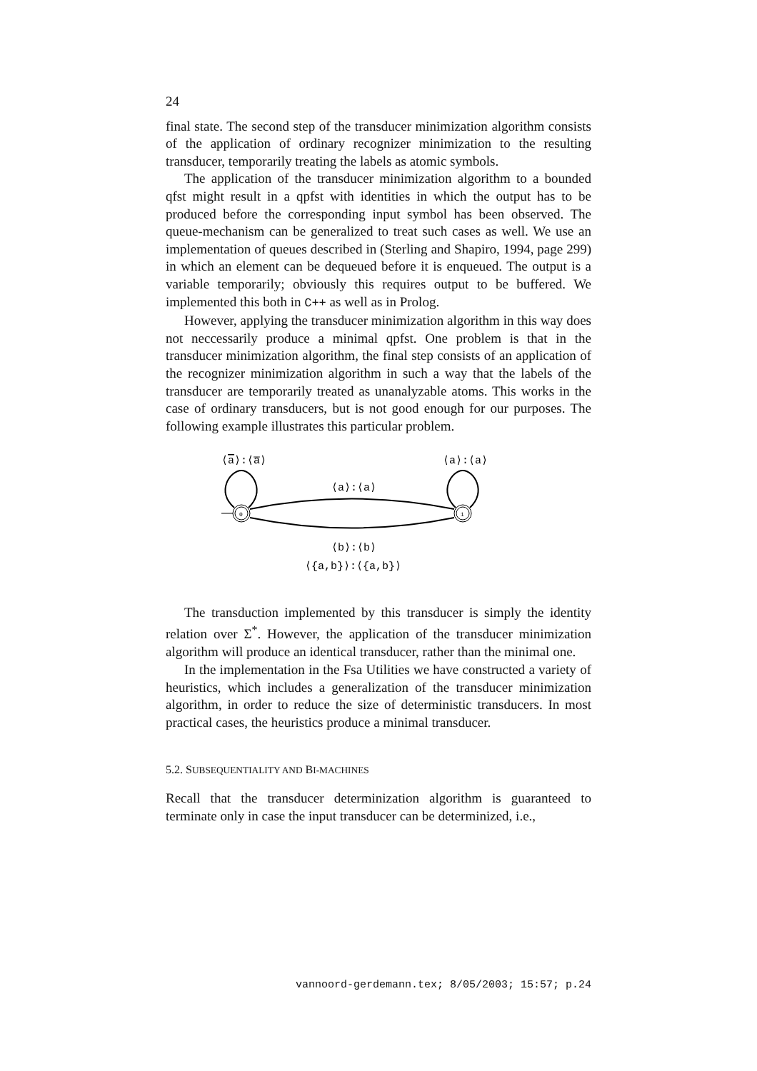24
final state. The second step of the transducer minimization algorithm consists of the application of ordinary recognizer minimization to the resulting transducer, temporarily treating the labels as atomic symbols.
The application of the transducer minimization algorithm to a bounded qfst might result in a qpfst with identities in which the output has to be produced before the corresponding input symbol has been observed. The queue-mechanism can be generalized to treat such cases as well. We use an implementation of queues described in (Sterling and Shapiro, 1994, page 299) in which an element can be dequeued before it is enqueued. The output is a variable temporarily; obviously this requires output to be buffered. We implemented this both in C++ as well as in Prolog.
However, applying the transducer minimization algorithm in this way does not neccessarily produce a minimal qpfst. One problem is that in the transducer minimization algorithm, the final step consists of an application of the recognizer minimization algorithm in such a way that the labels of the transducer are temporarily treated as unanalyzable atoms. This works in the case of ordinary transducers, but is not good enough for our purposes. The following example illustrates this particular problem.
⟨a⟩:⟨a̅⟩
⟨a⟩:⟨a⟩
⟨a⟩:⟨a⟩
0
1
⟨b⟩:⟨b⟩
⟨{a,b}⟩:⟨{a,b}⟩
The transduction implemented by this transducer is simply the identity relation over Σ<sup>*</sup>. However, the application of the transducer minimization algorithm will produce an identical transducer, rather than the minimal one.
In the implementation in the Fsa Utilities we have constructed a variety of heuristics, which includes a generalization of the transducer minimization algorithm, in order to reduce the size of deterministic transducers. In most practical cases, the heuristics produce a minimal transducer.
5.2. SUBSEQUENTIALITY AND BI-MACHINES
Recall that the transducer determinization algorithm is guaranteed to terminate only in case the input transducer can be determinized, i.e.,
vannoord-gerdemann.tex; 8/05/2003; 15:57; p.24